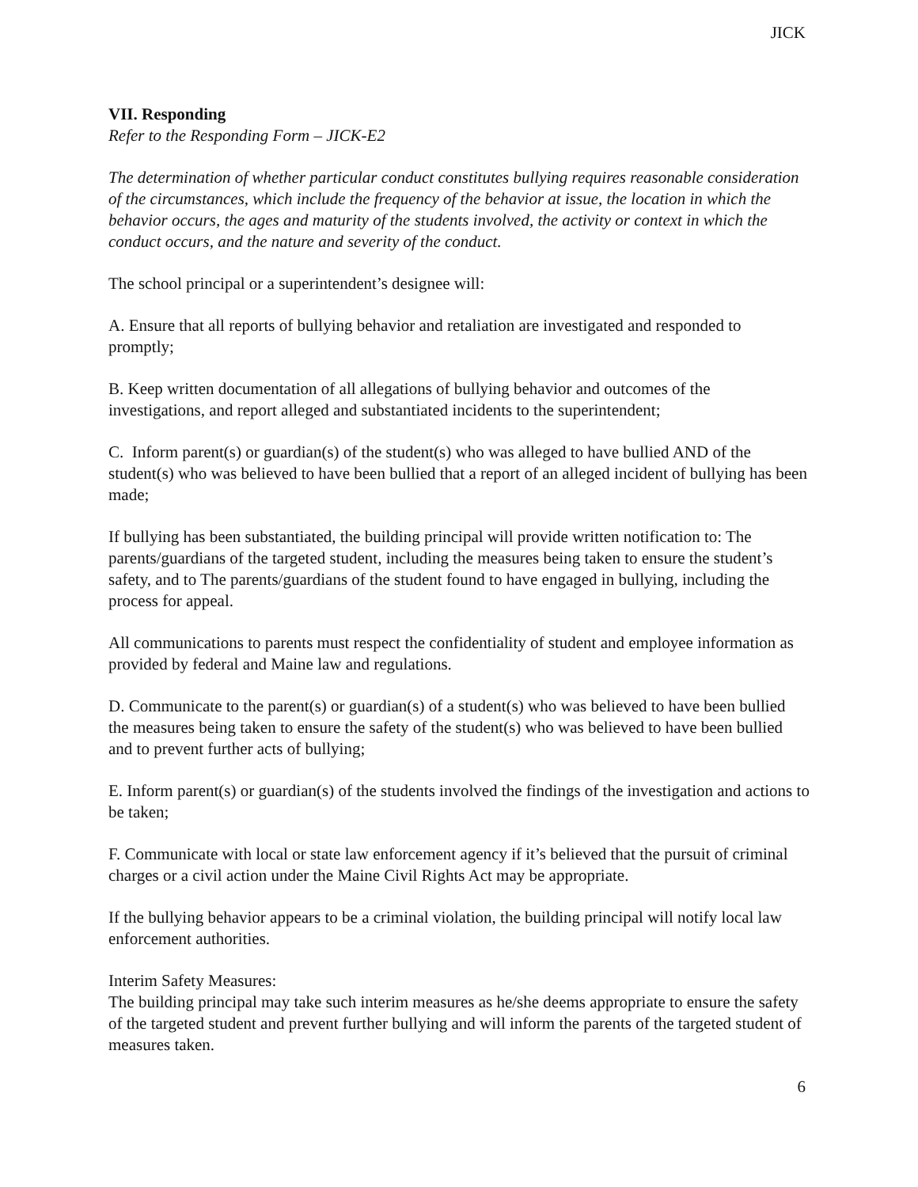JICK
VII. Responding
Refer to the Responding Form – JICK-E2
The determination of whether particular conduct constitutes bullying requires reasonable consideration of the circumstances, which include the frequency of the behavior at issue, the location in which the behavior occurs, the ages and maturity of the students involved, the activity or context in which the conduct occurs, and the nature and severity of the conduct.
The school principal or a superintendent’s designee will:
A. Ensure that all reports of bullying behavior and retaliation are investigated and responded to promptly;
B. Keep written documentation of all allegations of bullying behavior and outcomes of the investigations, and report alleged and substantiated incidents to the superintendent;
C. Inform parent(s) or guardian(s) of the student(s) who was alleged to have bullied AND of the student(s) who was believed to have been bullied that a report of an alleged incident of bullying has been made;
If bullying has been substantiated, the building principal will provide written notification to: The parents/guardians of the targeted student, including the measures being taken to ensure the student’s safety, and to The parents/guardians of the student found to have engaged in bullying, including the process for appeal.
All communications to parents must respect the confidentiality of student and employee information as provided by federal and Maine law and regulations.
D. Communicate to the parent(s) or guardian(s) of a student(s) who was believed to have been bullied the measures being taken to ensure the safety of the student(s) who was believed to have been bullied and to prevent further acts of bullying;
E. Inform parent(s) or guardian(s) of the students involved the findings of the investigation and actions to be taken;
F. Communicate with local or state law enforcement agency if it’s believed that the pursuit of criminal charges or a civil action under the Maine Civil Rights Act may be appropriate.
If the bullying behavior appears to be a criminal violation, the building principal will notify local law enforcement authorities.
Interim Safety Measures:
The building principal may take such interim measures as he/she deems appropriate to ensure the safety of the targeted student and prevent further bullying and will inform the parents of the targeted student of measures taken.
6